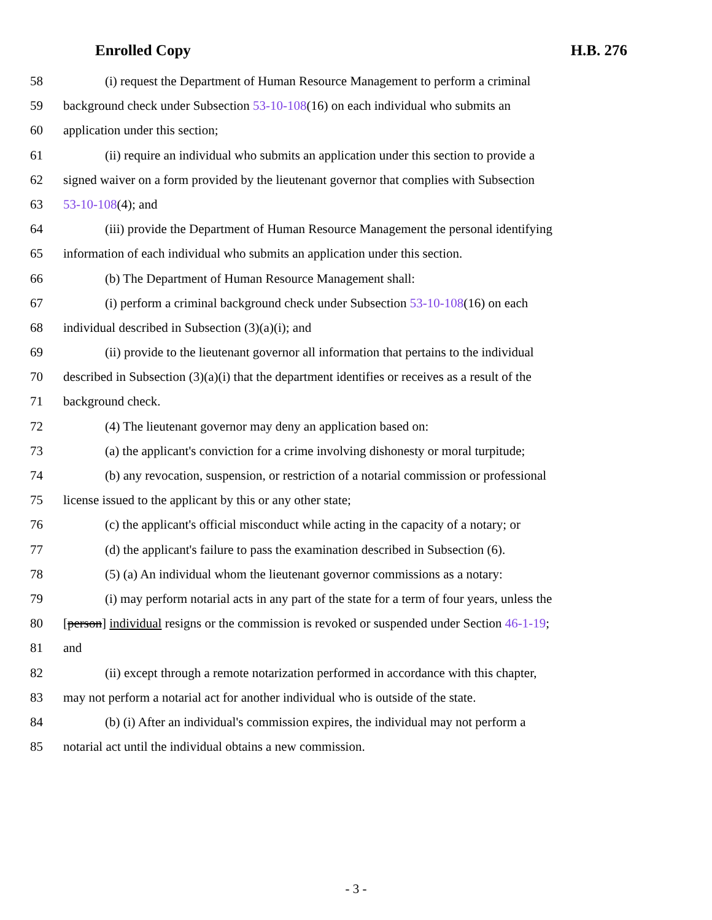Enrolled Copy H.B. 276
58 (i) request the Department of Human Resource Management to perform a criminal
59 background check under Subsection 53-10-108(16) on each individual who submits an
60 application under this section;
61 (ii) require an individual who submits an application under this section to provide a
62 signed waiver on a form provided by the lieutenant governor that complies with Subsection
63 53-10-108(4); and
64 (iii) provide the Department of Human Resource Management the personal identifying
65 information of each individual who submits an application under this section.
66 (b) The Department of Human Resource Management shall:
67 (i) perform a criminal background check under Subsection 53-10-108(16) on each
68 individual described in Subsection (3)(a)(i); and
69 (ii) provide to the lieutenant governor all information that pertains to the individual
70 described in Subsection (3)(a)(i) that the department identifies or receives as a result of the
71 background check.
72 (4) The lieutenant governor may deny an application based on:
73 (a) the applicant's conviction for a crime involving dishonesty or moral turpitude;
74 (b) any revocation, suspension, or restriction of a notarial commission or professional
75 license issued to the applicant by this or any other state;
76 (c) the applicant's official misconduct while acting in the capacity of a notary; or
77 (d) the applicant's failure to pass the examination described in Subsection (6).
78 (5) (a) An individual whom the lieutenant governor commissions as a notary:
79 (i) may perform notarial acts in any part of the state for a term of four years, unless the
80 [person] individual resigns or the commission is revoked or suspended under Section 46-1-19;
81 and
82 (ii) except through a remote notarization performed in accordance with this chapter,
83 may not perform a notarial act for another individual who is outside of the state.
84 (b) (i) After an individual's commission expires, the individual may not perform a
85 notarial act until the individual obtains a new commission.
- 3 -